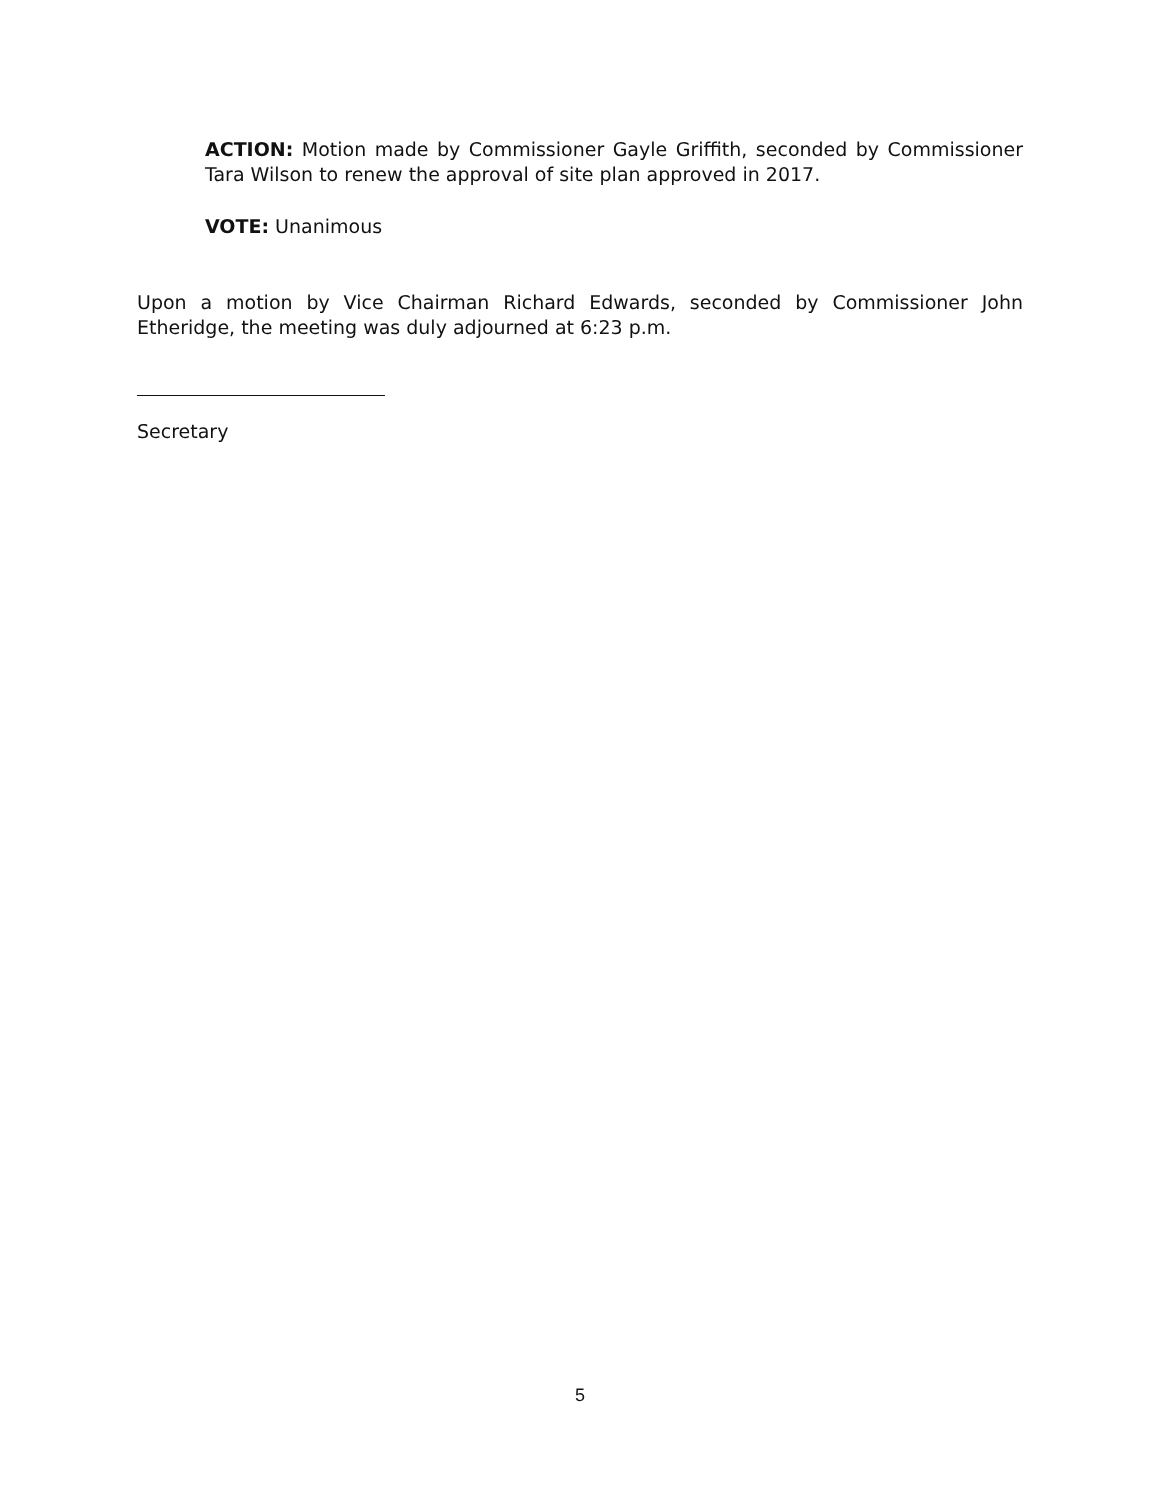ACTION: Motion made by Commissioner Gayle Griffith, seconded by Commissioner Tara Wilson to renew the approval of site plan approved in 2017.
VOTE: Unanimous
Upon a motion by Vice Chairman Richard Edwards, seconded by Commissioner John Etheridge, the meeting was duly adjourned at 6:23 p.m.
Secretary
5